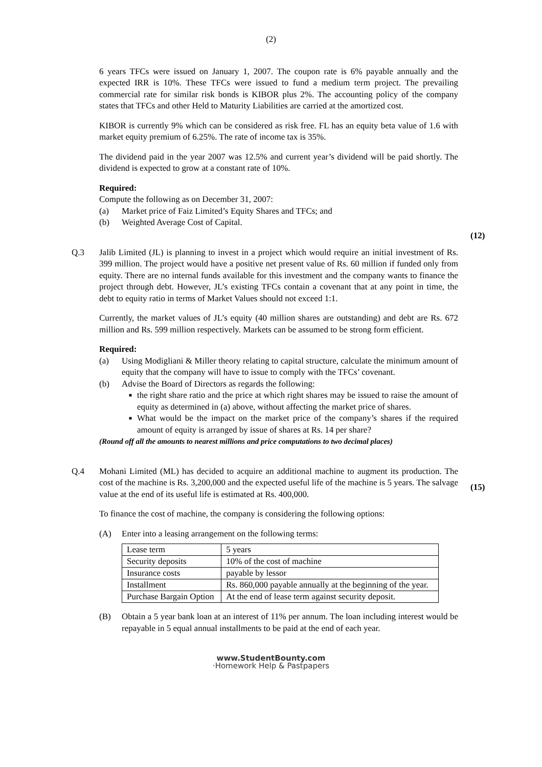(2)
6 years TFCs were issued on January 1, 2007. The coupon rate is 6% payable annually and the expected IRR is 10%. These TFCs were issued to fund a medium term project. The prevailing commercial rate for similar risk bonds is KIBOR plus 2%. The accounting policy of the company states that TFCs and other Held to Maturity Liabilities are carried at the amortized cost.
KIBOR is currently 9% which can be considered as risk free. FL has an equity beta value of 1.6 with market equity premium of 6.25%. The rate of income tax is 35%.
The dividend paid in the year 2007 was 12.5% and current year’s dividend will be paid shortly. The dividend is expected to grow at a constant rate of 10%.
Required:
Compute the following as on December 31, 2007:
(a) Market price of Faiz Limited’s Equity Shares and TFCs; and
(b) Weighted Average Cost of Capital.
(12)
Q.3 Jalib Limited (JL) is planning to invest in a project which would require an initial investment of Rs. 399 million. The project would have a positive net present value of Rs. 60 million if funded only from equity. There are no internal funds available for this investment and the company wants to finance the project through debt. However, JL’s existing TFCs contain a covenant that at any point in time, the debt to equity ratio in terms of Market Values should not exceed 1:1.
Currently, the market values of JL’s equity (40 million shares are outstanding) and debt are Rs. 672 million and Rs. 599 million respectively. Markets can be assumed to be strong form efficient.
Required:
(a) Using Modigliani & Miller theory relating to capital structure, calculate the minimum amount of equity that the company will have to issue to comply with the TFCs’ covenant.
(b) Advise the Board of Directors as regards the following:
■ the right share ratio and the price at which right shares may be issued to raise the amount of equity as determined in (a) above, without affecting the market price of shares.
■ What would be the impact on the market price of the company’s shares if the required amount of equity is arranged by issue of shares at Rs. 14 per share?
(15)
(Round off all the amounts to nearest millions and price computations to two decimal places)
Q.4 Mohani Limited (ML) has decided to acquire an additional machine to augment its production. The cost of the machine is Rs. 3,200,000 and the expected useful life of the machine is 5 years. The salvage value at the end of its useful life is estimated at Rs. 400,000.
To finance the cost of machine, the company is considering the following options:
(A) Enter into a leasing arrangement on the following terms:
| Lease term | 5 years |
| Security deposits | 10% of the cost of machine |
| Insurance costs | payable by lessor |
| Installment | Rs. 860,000 payable annually at the beginning of the year. |
| Purchase Bargain Option | At the end of lease term against security deposit. |
(B) Obtain a 5 year bank loan at an interest of 11% per annum. The loan including interest would be repayable in 5 equal annual installments to be paid at the end of each year.
www.StudentBounty.com
·Homework Help & Pastpapers